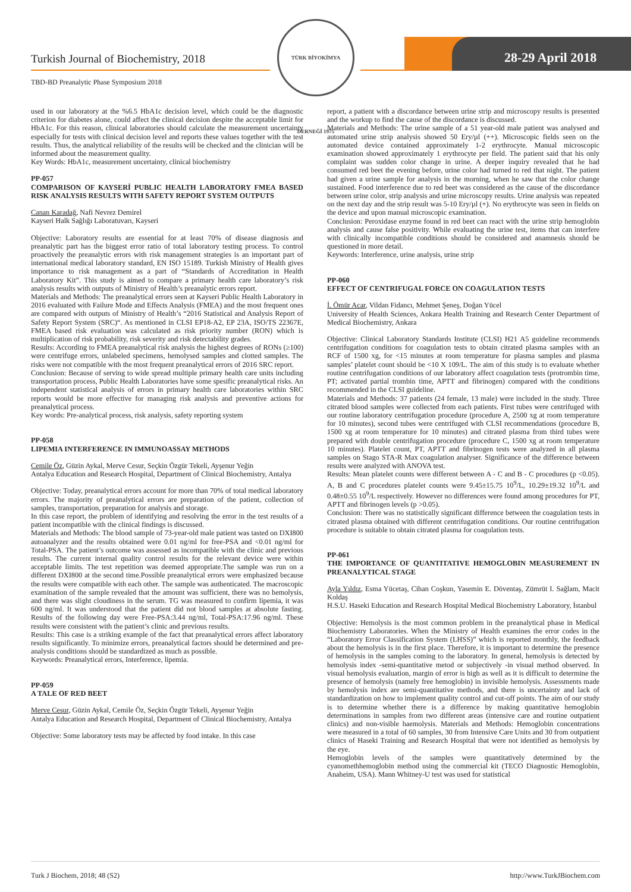Turkish Journal of Biochemistry, 2018
TBD-BD Preanalytic Phase Symposium 2018
TÜRK BİYOKİMYA DERNEĞİ 1975
28-29 April 2018
used in our laboratory at the %6.5 HbA1c decision level, which could be the diagnostic criterion for diabetes alone, could affect the clinical decision despite the acceptable limit for HbA1c. For this reason, clinical laboratories should calculate the measurement uncertainty especially for tests with clinical decision level and reports these values together with the test results. Thus, the analytical reliability of the results will be checked and the clinician will be informed about the measurement quality.
Key Words: HbA1c, measurement uncertainty, clinical biochemistry
PP-057
COMPARISON OF KAYSERİ PUBLIC HEALTH LABORATORY FMEA BASED RISK ANALYSIS RESULTS WITH SAFETY REPORT SYSTEM OUTPUTS
Canan Karadağ, Nafi Nevrez Demirel
Kayseri Halk Sağlığı Laboratuvarı, Kayseri
Objective: Laboratory results are essential for at least 70% of disease diagnosis and preanalytic part has the biggest error ratio of total laboratory testing process. To control proactively the preanalytic errors with risk management strategies is an important part of international medical laboratory standard, EN ISO 15189. Turkish Ministry of Health gives importance to risk management as a part of “Standards of Accreditation in Health Laboratory Kit”. This study is aimed to compare a primary health care laboratory’s risk analysis results with outputs of Ministry of Health’s preanalytic errors report.
Materials and Methods: The preanalytical errors seen at Kayseri Public Health Laboratory in 2016 evaluated with Failure Mode and Effects Analysis (FMEA) and the most frequent ones are compared with outputs of Ministry of Health’s “2016 Statistical and Analysis Report of Safety Report System (SRC)“. As mentioned in CLSI EP18-A2, EP 23A, ISO/TS 22367E, FMEA based risk evaluation was calculated as risk priority number (RON) which is multiplication of risk probability, risk severity and risk detectability grades.
Results: According to FMEA preanalytical risk analysis the highest degrees of RONs (≥100) were centrifuge errors, unlabeled specimens, hemolysed samples and clotted samples. The risks were not compatible with the most frequent preanalytical errors of 2016 SRC report.
Conclusion: Because of serving to wide spread multiple primary health care units including transportation process, Public Health Laboratories have some spesific preanalytical risks. An independent statistical analysis of errors in primary health care laboratories within SRC reports would be more effective for managing risk analysis and preventive actions for preanalytical process.
Key words: Pre-analytical process, risk analysis, safety reporting system
PP-058
LIPEMIA INTERFERENCE IN IMMUNOASSAY METHODS
Cemile Öz, Güzin Aykal, Merve Cesur, Seçkin Özgür Tekeli, Ayşenur Yeğin
Antalya Education and Research Hospital, Department of Clinical Biochemistry, Antalya
Objective: Today, preanalytical errors account for more than 70% of total medical laboratory errors. The majority of preanalytical errors are preparation of the patient, collection of samples, transportation, preparation for analysis and storage.
In this case report, the problem of identifying and resolving the error in the test results of a patient incompatible with the clinical findings is discussed.
Materials and Methods: The blood sample of 73-year-old male patient was tasted on DXI800 autoanalyzer and the results obtained were 0.01 ng/ml for free-PSA and <0.01 ng/ml for Total-PSA. The patient’s outcome was assessed as incompatible with the clinic and previous results. The current internal quality control results for the relevant device were within acceptable limits. The test repetition was deemed appropriate.The sample was run on a different DXI800 at the second time.Possible preanalytical errors were emphasized because the results were compatible with each other. The sample was authenticated. The macroscopic examination of the sample revealed that the amount was sufficient, there was no hemolysis, and there was slight cloudiness in the serum. TG was measured to confirm lipemia, it was 600 ng/ml. It was understood that the patient did not blood samples at absolute fasting. Results of the following day were Free-PSA:3.44 ng/ml, Total-PSA:17.96 ng/ml. These results were consistent with the patient’s clinic and previous results.
Results: This case is a striking example of the fact that preanalytical errors affect laboratory results significantly. To minimize errors, preanalytical factors should be determined and pre-analysis conditions should be standardized as much as possible.
Keywords: Preanalytical errors, Interference, lipemia.
PP-059
A TALE OF RED BEET
Merve Cesur, Güzin Aykal, Cemile Öz, Seçkin Özgür Tekeli, Ayşenur Yeğin
Antalya Education and Research Hospital, Department of Clinical Biochemistry, Antalya
Objective: Some laboratory tests may be affected by food intake. In this case
report, a patient with a discordance between urine strip and microscopy results is presented and the workup to find the cause of the discordance is discussed.
Materials and Methods: The urine sample of a 51 year-old male patient was analysed and automated urine strip analysis showed 50 Ery/µl (++). Microscopic fields seen on the automated device contained approximately 1-2 erythrocyte. Manual microscopic examination showed approximately 1 erythrocyte per field. The patient said that his only complaint was sudden color change in urine. A deeper inquiry revealed that he had consumed red beet the evening before, urine color had turned to red that night. The patient had given a urine sample for analysis in the morning, when he saw that the color change sustained. Food interference due to red beet was considered as the cause of the discordance between urine color, strip analysis and urine microscopy results. Urine analysis was repeated on the next day and the strip result was 5-10 Ery/µl (+). No erythrocyte was seen in fields on the device and upon manual microscopic examination.
Conclusion: Peroxidase enzyme found in red beet can react with the urine strip hemoglobin analysis and cause false positivity. While evaluating the urine test, items that can interfere with clinically incompatible conditions should be considered and anamnesis should be questioned in more detail.
Keywords: Interference, urine analysis, urine strip
PP-060
EFFECT OF CENTRIFUGAL FORCE ON COAGULATION TESTS
İ. Ömür Acar, Vildan Fidancı, Mehmet Şeneş, Doğan Yücel
University of Health Sciences, Ankara Health Training and Research Center Department of Medical Biochemistry, Ankara
Objective: Clinical Laboratory Standards Institute (CLSI) H21 A5 guideline recommends centrifugation conditions for coagulation tests to obtain citrated plasma samples with an RCF of 1500 xg, for <15 minutes at room temperature for plasma samples and plasma samples’ platelet count should be <10 X 109/L. The aim of this study is to evaluate whether routine centrifugation conditions of our laboratory affect coagulation tests (protrombin time, PT; activated partial trombin time, APTT and fibrinogen) compared with the conditions recommended in the CLSI guideline.
Materials and Methods: 37 patients (24 female, 13 male) were included in the study. Three citrated blood samples were collected from each patients. First tubes were centrifuged with our routine laboratory centrifugation procedure (procedure A, 2500 xg at room temperature for 10 minutes), second tubes were centrifuged with CLSI recommendations (procedure B, 1500 xg at room temperature for 10 minutes) and citrated plasma from third tubes were prepared with double centrifugation procedure (procedure C, 1500 xg at room temperature 10 minutes). Platelet count, PT, APTT and fibrinogen tests were analyzed in all plasma samples on Stago STA-R Max coagulation analyser. Significance of the difference between results were analyzed with ANOVA test.
Results: Mean platelet counts were different between A - C and B - C procedures (p <0.05). A, B and C procedures platelet counts were 9.45±15.75 10<sup>9</sup>/L, 10.29±19.32 10<sup>9</sup>/L and 0.48±0.55 10<sup>9</sup>/L respectively. However no differences were found among procedures for PT, APTT and fibrinogen levels (p >0.05).
Conclusion: There was no statistically significant difference between the coagulation tests in citrated plasma obtained with different centrifugation conditions. Our routine centrifugation procedure is suitable to obtain citrated plasma for coagulation tests.
PP-061
THE IMPORTANCE OF QUANTITATIVE HEMOGLOBIN MEASUREMENT IN PREANALYTICAL STAGE
Ayla Yıldız, Esma Yücetaş, Cihan Coşkun, Yasemin E. Döventaş, Zümrüt I. Sağlam, Macit Koldaş
H.S.U. Haseki Education and Research Hospital Medical Biochemistry Laboratory, İstanbul
Objective: Hemolysis is the most common problem in the preanalytical phase in Medical Biochemistry Laboratories. When the Ministry of Health examines the error codes in the “Laboratory Error Classification System (LHSS)” which is reported monthly, the feedback about the hemolysis is in the first place. Therefore, it is important to determine the presence of hemolysis in the samples coming to the laboratory. In general, hemolysis is detected by hemolysis index -semi-quantitative metod or subjectively -in visual method observed. In visual hemolysis evaluation, margin of error is high as well as it is difficult to determine the presence of hemolysis (namely free hemoglobin) in invisible hemolysis. Assessments made by hemolysis index are semi-quantitative methods, and there is uncertainty and lack of standardization on how to implement quality control and cut-off points. The aim of our study is to determine whether there is a difference by making quantitative hemoglobin determinations in samples from two different areas (intensive care and routine outpatient clinics) and non-visible haemolysis. Materials and Methods: Hemoglobin concentrations were measured in a total of 60 samples, 30 from Intensive Care Units and 30 from outpatient clinics of Haseki Training and Research Hospital that were not identified as hemolysis by the eye.
Hemoglobin levels of the samples were quantitatively determined by the cyanomethhemoglobin method using the commercial kit (TECO Diagnostic Hemoglobin, Anaheim, USA). Mann Whitney-U test was used for statistical
Turk J Biochem, 2018; 48 (S2) http://www.TurkJBiochem.com